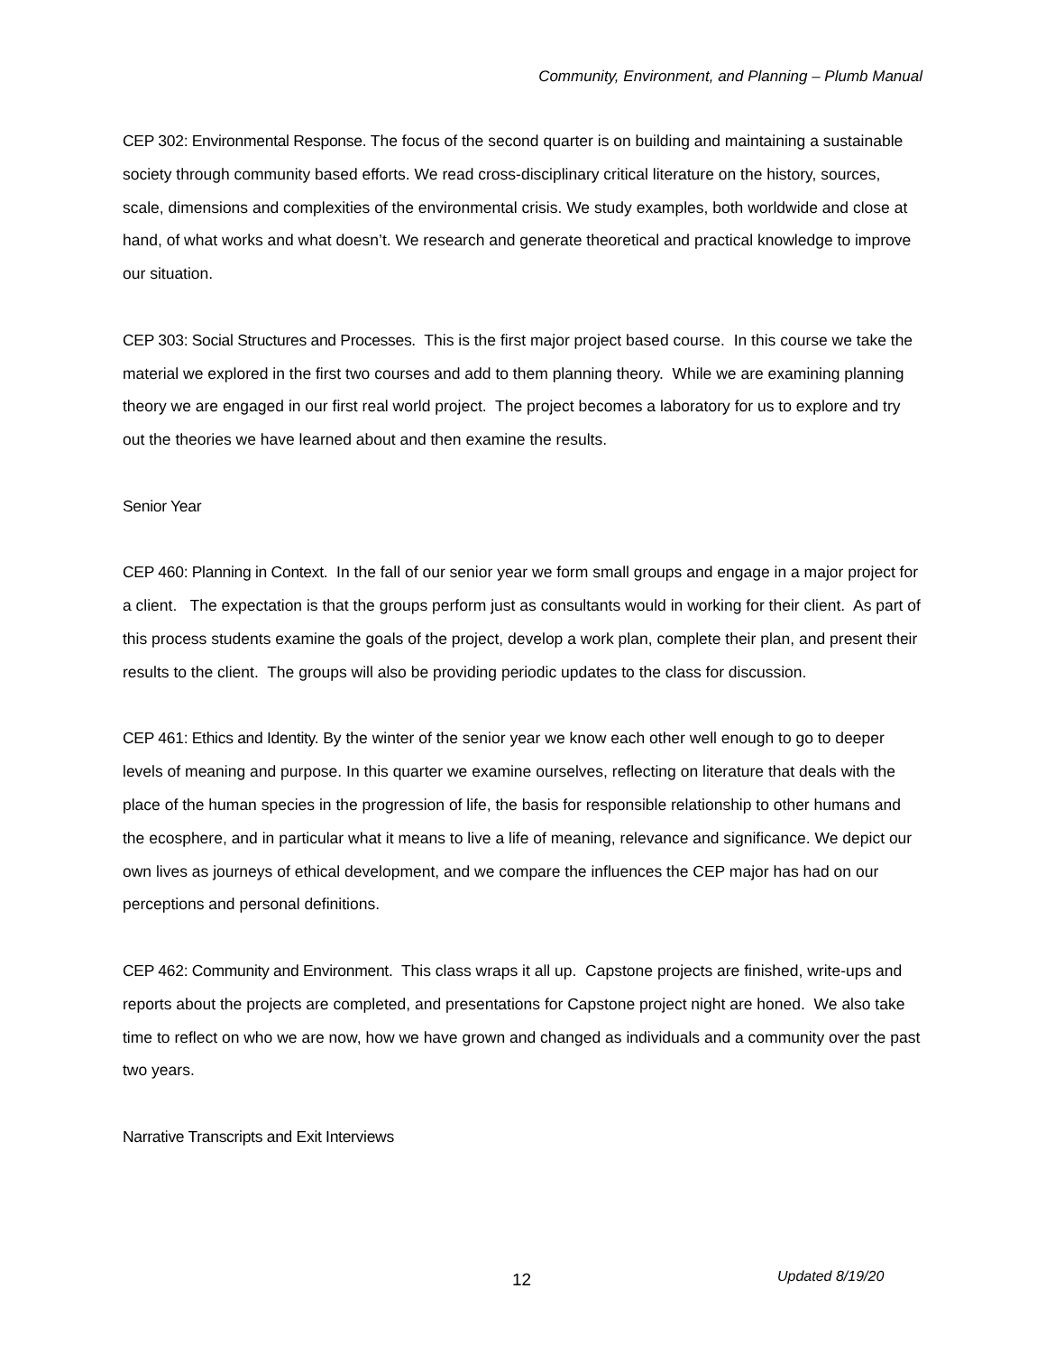Community, Environment, and Planning – Plumb Manual
CEP 302: Environmental Response. The focus of the second quarter is on building and maintaining a sustainable society through community based efforts. We read cross-disciplinary critical literature on the history, sources, scale, dimensions and complexities of the environmental crisis. We study examples, both worldwide and close at hand, of what works and what doesn’t. We research and generate theoretical and practical knowledge to improve our situation.
CEP 303: Social Structures and Processes. This is the first major project based course. In this course we take the material we explored in the first two courses and add to them planning theory. While we are examining planning theory we are engaged in our first real world project. The project becomes a laboratory for us to explore and try out the theories we have learned about and then examine the results.
Senior Year
CEP 460: Planning in Context. In the fall of our senior year we form small groups and engage in a major project for a client. The expectation is that the groups perform just as consultants would in working for their client. As part of this process students examine the goals of the project, develop a work plan, complete their plan, and present their results to the client. The groups will also be providing periodic updates to the class for discussion.
CEP 461: Ethics and Identity. By the winter of the senior year we know each other well enough to go to deeper levels of meaning and purpose. In this quarter we examine ourselves, reflecting on literature that deals with the place of the human species in the progression of life, the basis for responsible relationship to other humans and the ecosphere, and in particular what it means to live a life of meaning, relevance and significance. We depict our own lives as journeys of ethical development, and we compare the influences the CEP major has had on our perceptions and personal definitions.
CEP 462: Community and Environment. This class wraps it all up. Capstone projects are finished, write-ups and reports about the projects are completed, and presentations for Capstone project night are honed. We also take time to reflect on who we are now, how we have grown and changed as individuals and a community over the past two years.
Narrative Transcripts and Exit Interviews
12 Updated 8/19/20